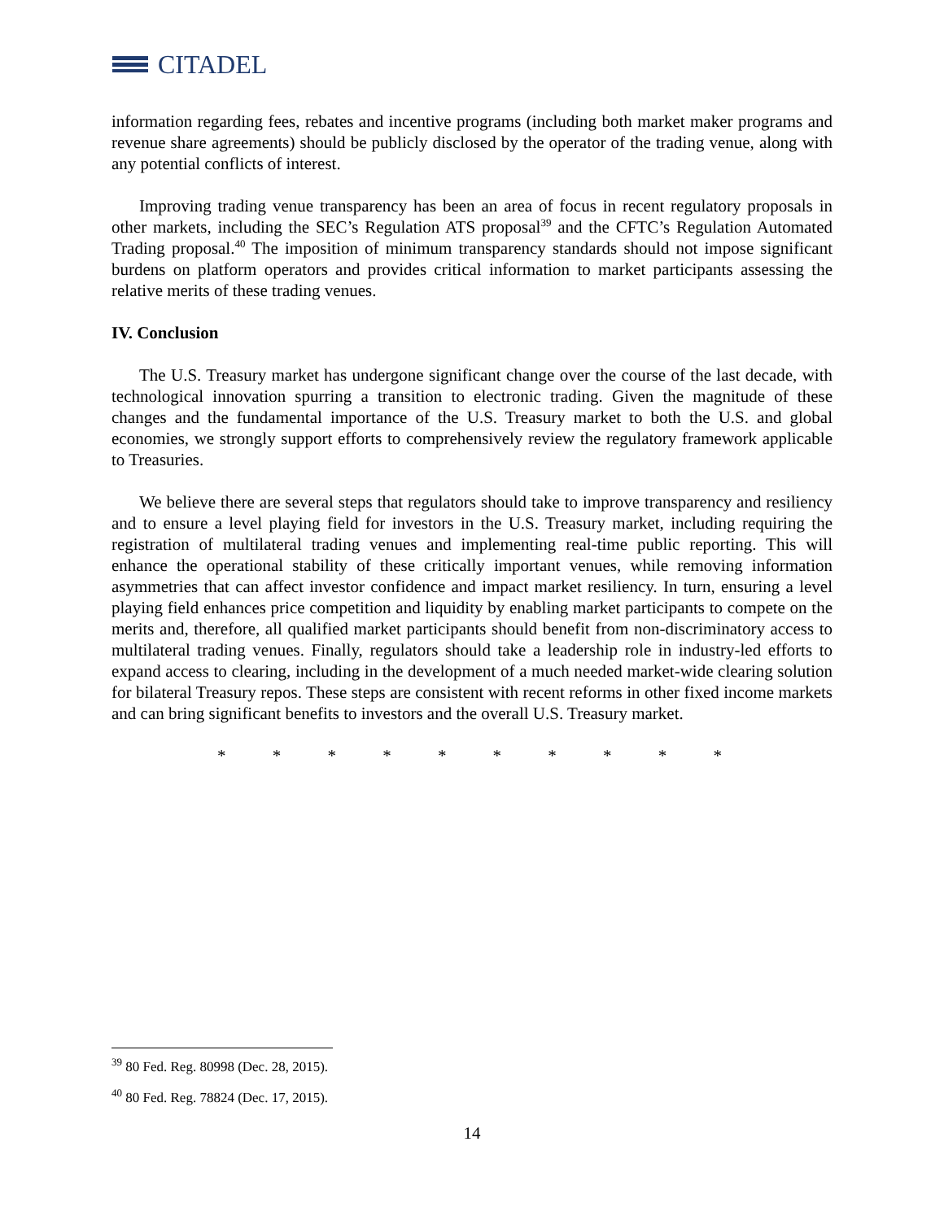CITADEL
information regarding fees, rebates and incentive programs (including both market maker programs and revenue share agreements) should be publicly disclosed by the operator of the trading venue, along with any potential conflicts of interest.
Improving trading venue transparency has been an area of focus in recent regulatory proposals in other markets, including the SEC’s Regulation ATS proposal<sup>39</sup> and the CFTC’s Regulation Automated Trading proposal.<sup>40</sup> The imposition of minimum transparency standards should not impose significant burdens on platform operators and provides critical information to market participants assessing the relative merits of these trading venues.
IV. Conclusion
The U.S. Treasury market has undergone significant change over the course of the last decade, with technological innovation spurring a transition to electronic trading. Given the magnitude of these changes and the fundamental importance of the U.S. Treasury market to both the U.S. and global economies, we strongly support efforts to comprehensively review the regulatory framework applicable to Treasuries.
We believe there are several steps that regulators should take to improve transparency and resiliency and to ensure a level playing field for investors in the U.S. Treasury market, including requiring the registration of multilateral trading venues and implementing real-time public reporting. This will enhance the operational stability of these critically important venues, while removing information asymmetries that can affect investor confidence and impact market resiliency. In turn, ensuring a level playing field enhances price competition and liquidity by enabling market participants to compete on the merits and, therefore, all qualified market participants should benefit from non-discriminatory access to multilateral trading venues. Finally, regulators should take a leadership role in industry-led efforts to expand access to clearing, including in the development of a much needed market-wide clearing solution for bilateral Treasury repos. These steps are consistent with recent reforms in other fixed income markets and can bring significant benefits to investors and the overall U.S. Treasury market.
* * * * * * * * * *
<sup>39</sup> 80 Fed. Reg. 80998 (Dec. 28, 2015).
<sup>40</sup> 80 Fed. Reg. 78824 (Dec. 17, 2015).
14